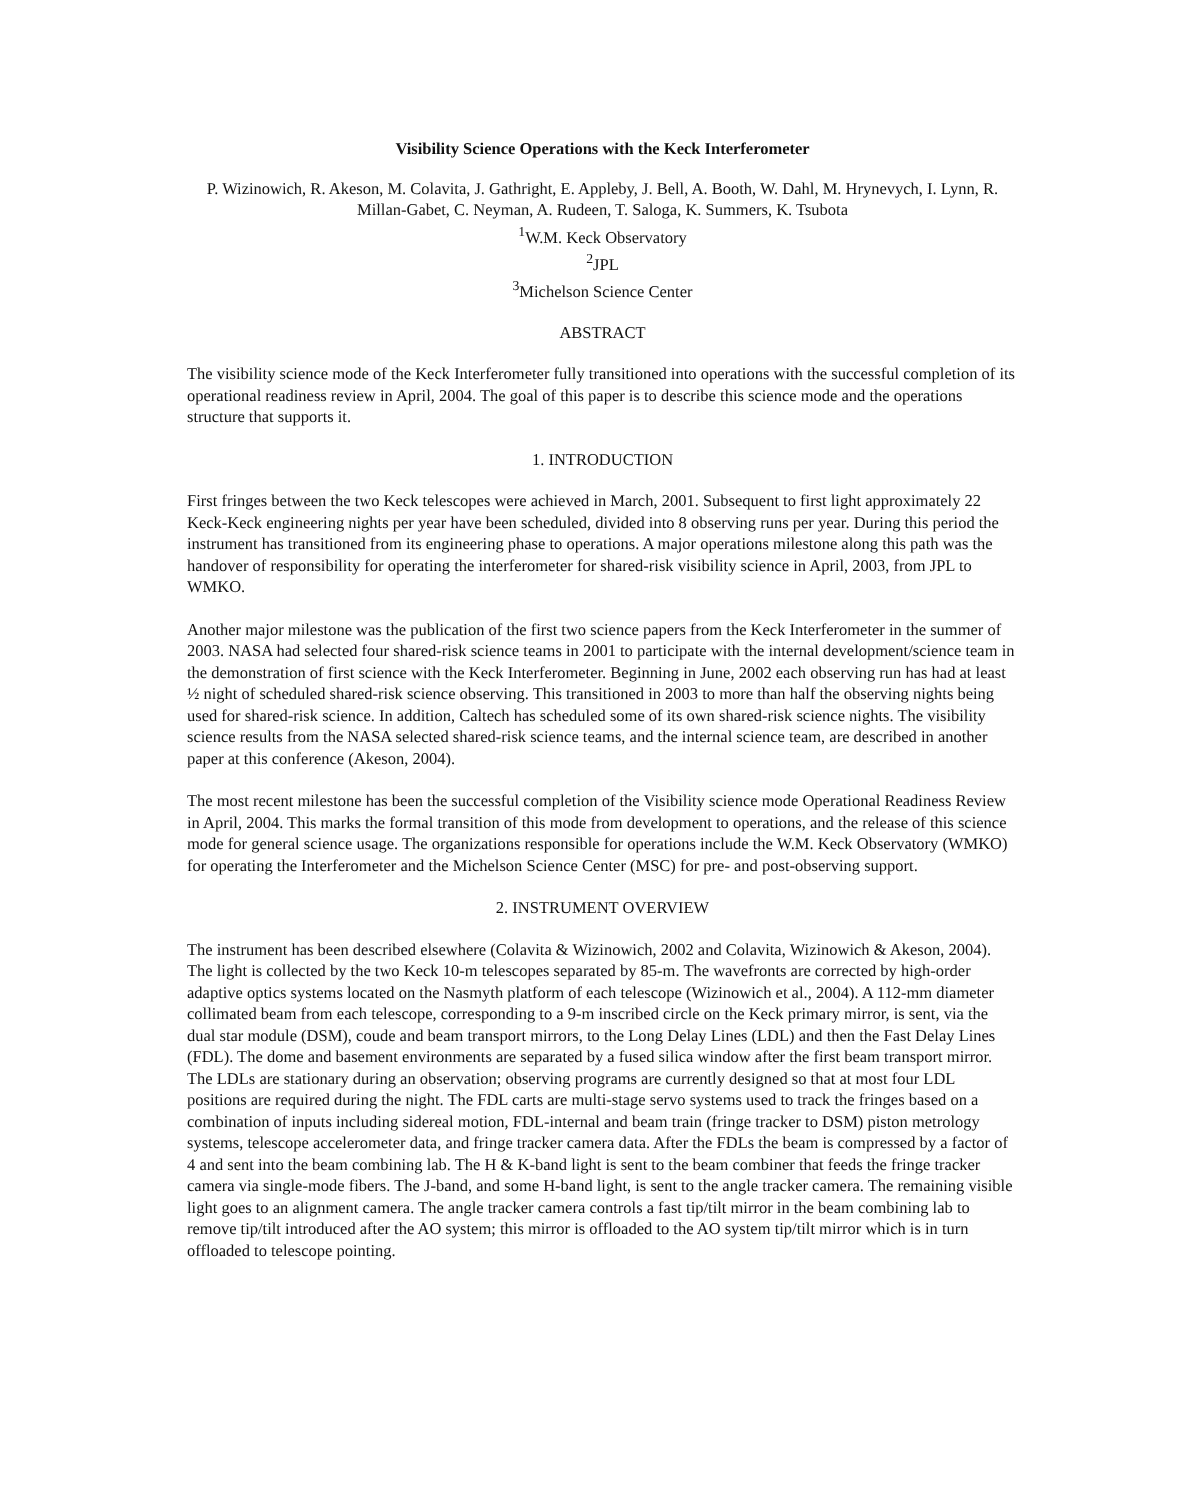Visibility Science Operations with the Keck Interferometer
P. Wizinowich, R. Akeson, M. Colavita, J. Gathright, E. Appleby, J. Bell, A. Booth, W. Dahl, M. Hrynevych, I. Lynn, R. Millan-Gabet, C. Neyman, A. Rudeen, T. Saloga, K. Summers, K. Tsubota
<sup>1</sup> W.M. Keck Observatory
<sup>2</sup> JPL
<sup>3</sup> Michelson Science Center
ABSTRACT
The visibility science mode of the Keck Interferometer fully transitioned into operations with the successful completion of its operational readiness review in April, 2004. The goal of this paper is to describe this science mode and the operations structure that supports it.
1. INTRODUCTION
First fringes between the two Keck telescopes were achieved in March, 2001. Subsequent to first light approximately 22 Keck-Keck engineering nights per year have been scheduled, divided into 8 observing runs per year. During this period the instrument has transitioned from its engineering phase to operations. A major operations milestone along this path was the handover of responsibility for operating the interferometer for shared-risk visibility science in April, 2003, from JPL to WMKO.
Another major milestone was the publication of the first two science papers from the Keck Interferometer in the summer of 2003. NASA had selected four shared-risk science teams in 2001 to participate with the internal development/science team in the demonstration of first science with the Keck Interferometer. Beginning in June, 2002 each observing run has had at least ½ night of scheduled shared-risk science observing. This transitioned in 2003 to more than half the observing nights being used for shared-risk science. In addition, Caltech has scheduled some of its own shared-risk science nights. The visibility science results from the NASA selected shared-risk science teams, and the internal science team, are described in another paper at this conference (Akeson, 2004).
The most recent milestone has been the successful completion of the Visibility science mode Operational Readiness Review in April, 2004. This marks the formal transition of this mode from development to operations, and the release of this science mode for general science usage. The organizations responsible for operations include the W.M. Keck Observatory (WMKO) for operating the Interferometer and the Michelson Science Center (MSC) for pre- and post-observing support.
2. INSTRUMENT OVERVIEW
The instrument has been described elsewhere (Colavita & Wizinowich, 2002 and Colavita, Wizinowich & Akeson, 2004). The light is collected by the two Keck 10-m telescopes separated by 85-m. The wavefronts are corrected by high-order adaptive optics systems located on the Nasmyth platform of each telescope (Wizinowich et al., 2004). A 112-mm diameter collimated beam from each telescope, corresponding to a 9-m inscribed circle on the Keck primary mirror, is sent, via the dual star module (DSM), coude and beam transport mirrors, to the Long Delay Lines (LDL) and then the Fast Delay Lines (FDL). The dome and basement environments are separated by a fused silica window after the first beam transport mirror. The LDLs are stationary during an observation; observing programs are currently designed so that at most four LDL positions are required during the night. The FDL carts are multi-stage servo systems used to track the fringes based on a combination of inputs including sidereal motion, FDL-internal and beam train (fringe tracker to DSM) piston metrology systems, telescope accelerometer data, and fringe tracker camera data. After the FDLs the beam is compressed by a factor of 4 and sent into the beam combining lab. The H & K-band light is sent to the beam combiner that feeds the fringe tracker camera via single-mode fibers. The J-band, and some H-band light, is sent to the angle tracker camera. The remaining visible light goes to an alignment camera. The angle tracker camera controls a fast tip/tilt mirror in the beam combining lab to remove tip/tilt introduced after the AO system; this mirror is offloaded to the AO system tip/tilt mirror which is in turn offloaded to telescope pointing.